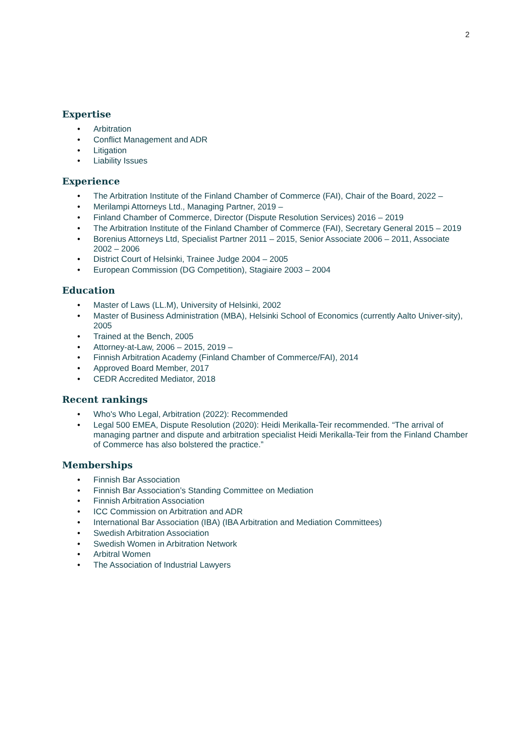2
Expertise
• Arbitration
• Conflict Management and ADR
• Litigation
• Liability Issues
Experience
• The Arbitration Institute of the Finland Chamber of Commerce (FAI), Chair of the Board, 2022 –
• Merilampi Attorneys Ltd., Managing Partner, 2019 –
• Finland Chamber of Commerce, Director (Dispute Resolution Services) 2016 – 2019
• The Arbitration Institute of the Finland Chamber of Commerce (FAI), Secretary General 2015 – 2019
• Borenius Attorneys Ltd, Specialist Partner 2011 – 2015, Senior Associate 2006 – 2011, Associate 2002 – 2006
• District Court of Helsinki, Trainee Judge 2004 – 2005
• European Commission (DG Competition), Stagiaire 2003 – 2004
Education
• Master of Laws (LL.M), University of Helsinki, 2002
• Master of Business Administration (MBA), Helsinki School of Economics (currently Aalto Univer-sity), 2005
• Trained at the Bench, 2005
• Attorney-at-Law, 2006 – 2015, 2019 –
• Finnish Arbitration Academy (Finland Chamber of Commerce/FAI), 2014
• Approved Board Member, 2017
• CEDR Accredited Mediator, 2018
Recent rankings
• Who's Who Legal, Arbitration (2022): Recommended
• Legal 500 EMEA, Dispute Resolution (2020): Heidi Merikalla-Teir recommended. “The arrival of managing partner and dispute and arbitration specialist Heidi Merikalla-Teir from the Finland Chamber of Commerce has also bolstered the practice.”
Memberships
• Finnish Bar Association
• Finnish Bar Association’s Standing Committee on Mediation
• Finnish Arbitration Association
• ICC Commission on Arbitration and ADR
• International Bar Association (IBA) (IBA Arbitration and Mediation Committees)
• Swedish Arbitration Association
• Swedish Women in Arbitration Network
• Arbitral Women
• The Association of Industrial Lawyers